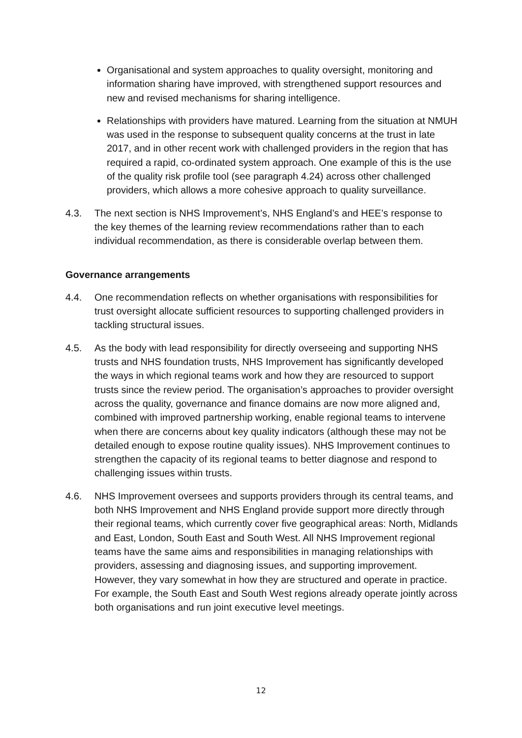Organisational and system approaches to quality oversight, monitoring and information sharing have improved, with strengthened support resources and new and revised mechanisms for sharing intelligence.
Relationships with providers have matured. Learning from the situation at NMUH was used in the response to subsequent quality concerns at the trust in late 2017, and in other recent work with challenged providers in the region that has required a rapid, co-ordinated system approach. One example of this is the use of the quality risk profile tool (see paragraph 4.24) across other challenged providers, which allows a more cohesive approach to quality surveillance.
4.3. The next section is NHS Improvement’s, NHS England’s and HEE’s response to the key themes of the learning review recommendations rather than to each individual recommendation, as there is considerable overlap between them.
Governance arrangements
4.4. One recommendation reflects on whether organisations with responsibilities for trust oversight allocate sufficient resources to supporting challenged providers in tackling structural issues.
4.5. As the body with lead responsibility for directly overseeing and supporting NHS trusts and NHS foundation trusts, NHS Improvement has significantly developed the ways in which regional teams work and how they are resourced to support trusts since the review period. The organisation’s approaches to provider oversight across the quality, governance and finance domains are now more aligned and, combined with improved partnership working, enable regional teams to intervene when there are concerns about key quality indicators (although these may not be detailed enough to expose routine quality issues). NHS Improvement continues to strengthen the capacity of its regional teams to better diagnose and respond to challenging issues within trusts.
4.6. NHS Improvement oversees and supports providers through its central teams, and both NHS Improvement and NHS England provide support more directly through their regional teams, which currently cover five geographical areas: North, Midlands and East, London, South East and South West. All NHS Improvement regional teams have the same aims and responsibilities in managing relationships with providers, assessing and diagnosing issues, and supporting improvement. However, they vary somewhat in how they are structured and operate in practice. For example, the South East and South West regions already operate jointly across both organisations and run joint executive level meetings.
12